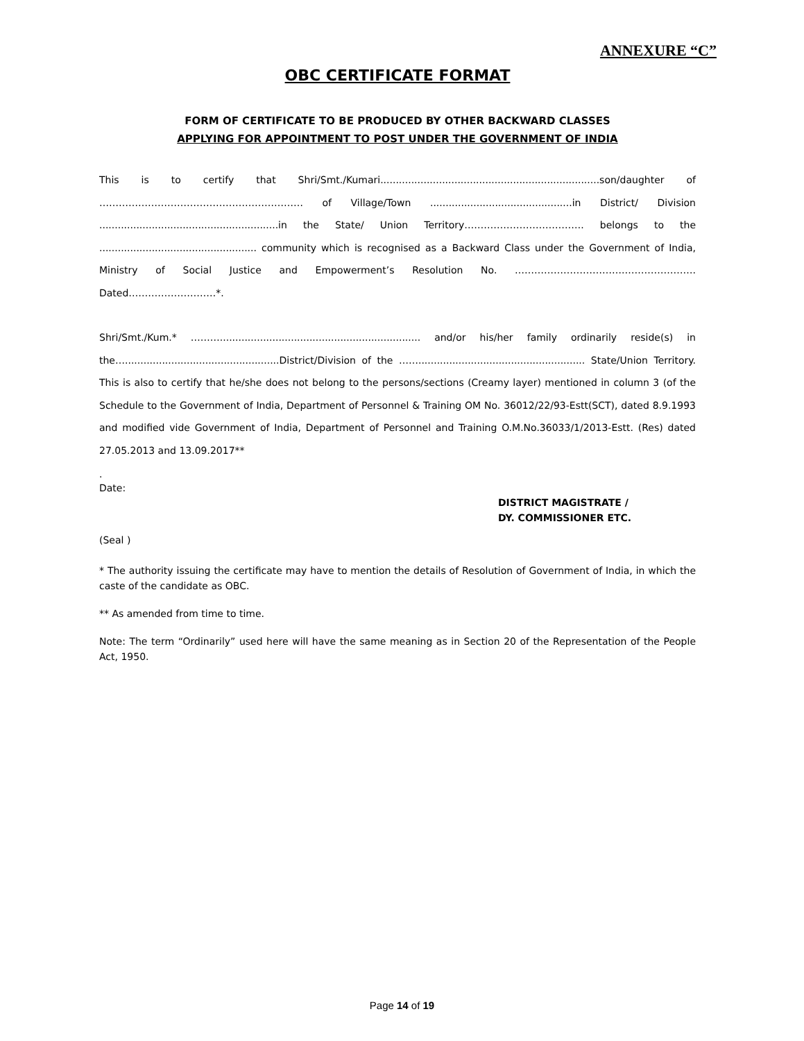ANNEXURE “C”
OBC CERTIFICATE FORMAT
FORM OF CERTIFICATE TO BE PRODUCED BY OTHER BACKWARD CLASSES
APPLYING FOR APPOINTMENT TO POST UNDER THE GOVERNMENT OF INDIA
This is to certify that Shri/Smt./Kumari.......................................................................son/daughter of ……………………………………………………… of Village/Town ..............................................in District/ Division ..........................................................in the State/ Union Territory………………………………. belongs to the ................................................... community which is recognised as a Backward Class under the Government of India, Ministry of Social Justice and Empowerment’s Resolution No. …………………………….…………………. Dated………………………*.
Shri/Smt./Kum.* ………................................................................. and/or his/her family ordinarily reside(s) in the…..................................................District/Division of the ……...................................................... State/Union Territory. This is also to certify that he/she does not belong to the persons/sections (Creamy layer) mentioned in column 3 (of the Schedule to the Government of India, Department of Personnel & Training OM No. 36012/22/93-Estt(SCT), dated 8.9.1993 and modified vide Government of India, Department of Personnel and Training O.M.No.36033/1/2013-Estt. (Res) dated 27.05.2013 and 13.09.2017**
.
Date:
DISTRICT MAGISTRATE /
DY. COMMISSIONER ETC.
(Seal )
* The authority issuing the certificate may have to mention the details of Resolution of Government of India, in which the caste of the candidate as OBC.
** As amended from time to time.
Note: The term “Ordinarily” used here will have the same meaning as in Section 20 of the Representation of the People Act, 1950.
Page 14 of 19